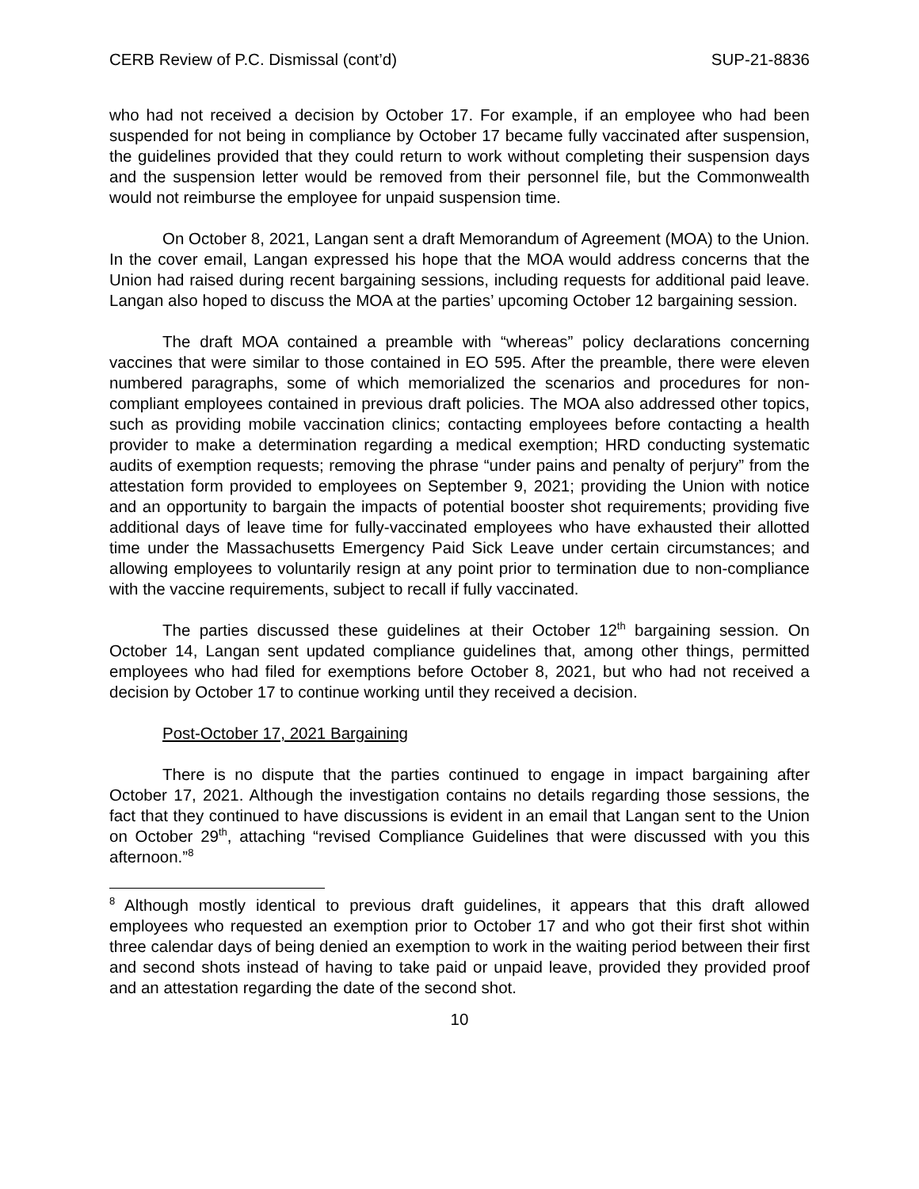CERB Review of P.C. Dismissal (cont’d) SUP-21-8836
who had not received a decision by October 17. For example, if an employee who had been suspended for not being in compliance by October 17 became fully vaccinated after suspension, the guidelines provided that they could return to work without completing their suspension days and the suspension letter would be removed from their personnel file, but the Commonwealth would not reimburse the employee for unpaid suspension time.
On October 8, 2021, Langan sent a draft Memorandum of Agreement (MOA) to the Union. In the cover email, Langan expressed his hope that the MOA would address concerns that the Union had raised during recent bargaining sessions, including requests for additional paid leave. Langan also hoped to discuss the MOA at the parties’ upcoming October 12 bargaining session.
The draft MOA contained a preamble with “whereas” policy declarations concerning vaccines that were similar to those contained in EO 595. After the preamble, there were eleven numbered paragraphs, some of which memorialized the scenarios and procedures for non-compliant employees contained in previous draft policies. The MOA also addressed other topics, such as providing mobile vaccination clinics; contacting employees before contacting a health provider to make a determination regarding a medical exemption; HRD conducting systematic audits of exemption requests; removing the phrase “under pains and penalty of perjury” from the attestation form provided to employees on September 9, 2021; providing the Union with notice and an opportunity to bargain the impacts of potential booster shot requirements; providing five additional days of leave time for fully-vaccinated employees who have exhausted their allotted time under the Massachusetts Emergency Paid Sick Leave under certain circumstances; and allowing employees to voluntarily resign at any point prior to termination due to non-compliance with the vaccine requirements, subject to recall if fully vaccinated.
The parties discussed these guidelines at their October 12<sup>th</sup> bargaining session. On October 14, Langan sent updated compliance guidelines that, among other things, permitted employees who had filed for exemptions before October 8, 2021, but who had not received a decision by October 17 to continue working until they received a decision.
Post-October 17, 2021 Bargaining
There is no dispute that the parties continued to engage in impact bargaining after October 17, 2021. Although the investigation contains no details regarding those sessions, the fact that they continued to have discussions is evident in an email that Langan sent to the Union on October 29<sup>th</sup>, attaching “revised Compliance Guidelines that were discussed with you this afternoon.”<sup>8</sup>
<sup>8</sup> Although mostly identical to previous draft guidelines, it appears that this draft allowed employees who requested an exemption prior to October 17 and who got their first shot within three calendar days of being denied an exemption to work in the waiting period between their first and second shots instead of having to take paid or unpaid leave, provided they provided proof and an attestation regarding the date of the second shot.
10